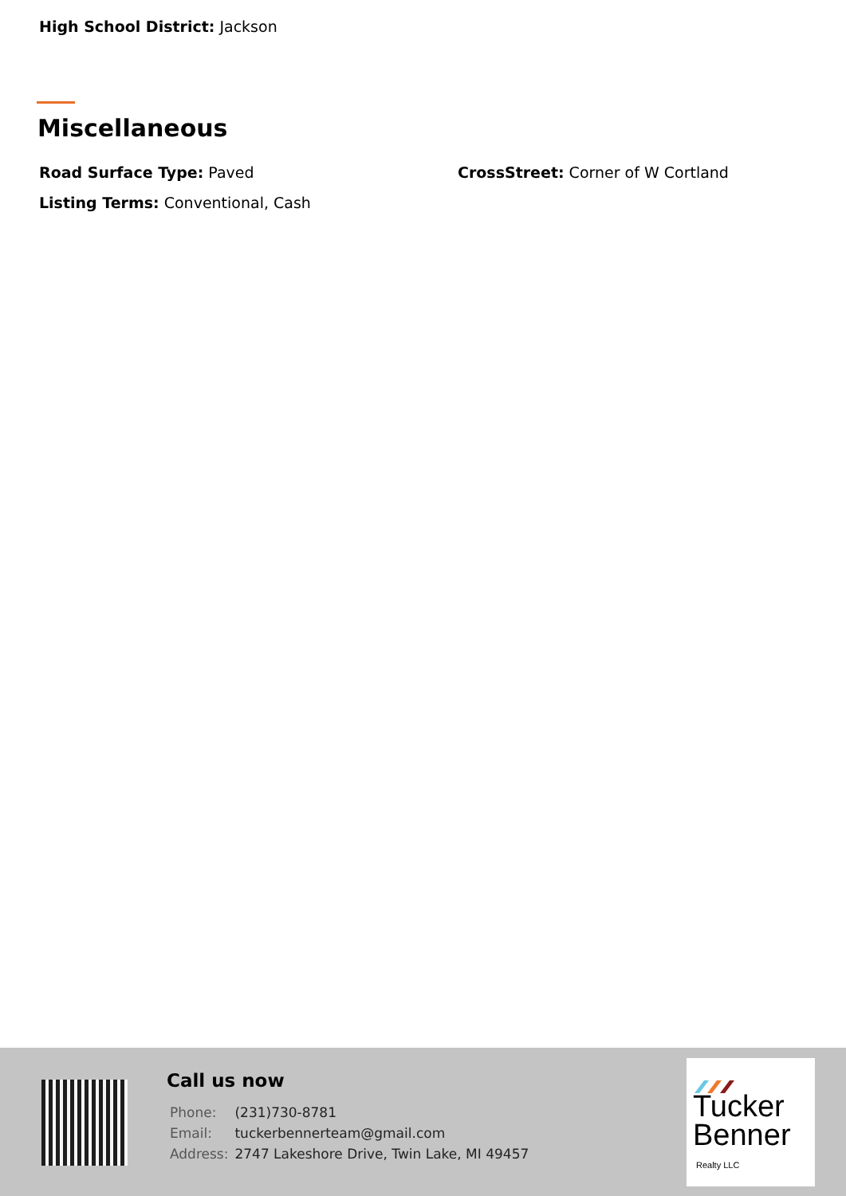High School District: Jackson
Miscellaneous
Road Surface Type: Paved
CrossStreet: Corner of W Cortland
Listing Terms: Conventional, Cash
Call us now
| Phone: | (231)730-8781 |
| Email: | tuckerbennerteam@gmail.com |
| Address: | 2747 Lakeshore Drive, Twin Lake, MI 49457 |
Tucker
Benner
Realty LLC